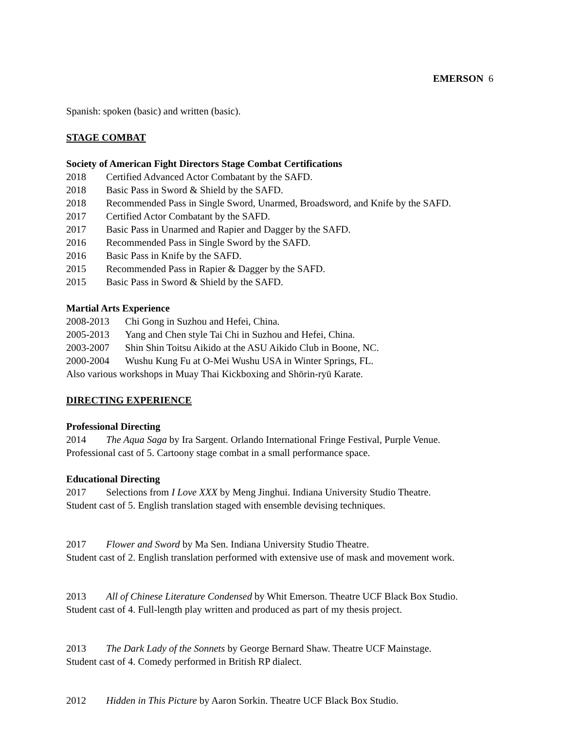EMERSON 6
Spanish: spoken (basic) and written (basic).
STAGE COMBAT
Society of American Fight Directors Stage Combat Certifications
2018 Certified Advanced Actor Combatant by the SAFD.
2018 Basic Pass in Sword & Shield by the SAFD.
2018 Recommended Pass in Single Sword, Unarmed, Broadsword, and Knife by the SAFD.
2017 Certified Actor Combatant by the SAFD.
2017 Basic Pass in Unarmed and Rapier and Dagger by the SAFD.
2016 Recommended Pass in Single Sword by the SAFD.
2016 Basic Pass in Knife by the SAFD.
2015 Recommended Pass in Rapier & Dagger by the SAFD.
2015 Basic Pass in Sword & Shield by the SAFD.
Martial Arts Experience
2008-2013 Chi Gong in Suzhou and Hefei, China.
2005-2013 Yang and Chen style Tai Chi in Suzhou and Hefei, China.
2003-2007 Shin Shin Toitsu Aikido at the ASU Aikido Club in Boone, NC.
2000-2004 Wushu Kung Fu at O-Mei Wushu USA in Winter Springs, FL.
Also various workshops in Muay Thai Kickboxing and Shōrin-ryū Karate.
DIRECTING EXPERIENCE
Professional Directing
2014 The Aqua Saga by Ira Sargent. Orlando International Fringe Festival, Purple Venue.
Professional cast of 5. Cartoony stage combat in a small performance space.
Educational Directing
2017 Selections from I Love XXX by Meng Jinghui. Indiana University Studio Theatre.
Student cast of 5. English translation staged with ensemble devising techniques.
2017 Flower and Sword by Ma Sen. Indiana University Studio Theatre.
Student cast of 2. English translation performed with extensive use of mask and movement work.
2013 All of Chinese Literature Condensed by Whit Emerson. Theatre UCF Black Box Studio.
Student cast of 4. Full-length play written and produced as part of my thesis project.
2013 The Dark Lady of the Sonnets by George Bernard Shaw. Theatre UCF Mainstage.
Student cast of 4. Comedy performed in British RP dialect.
2012 Hidden in This Picture by Aaron Sorkin. Theatre UCF Black Box Studio.